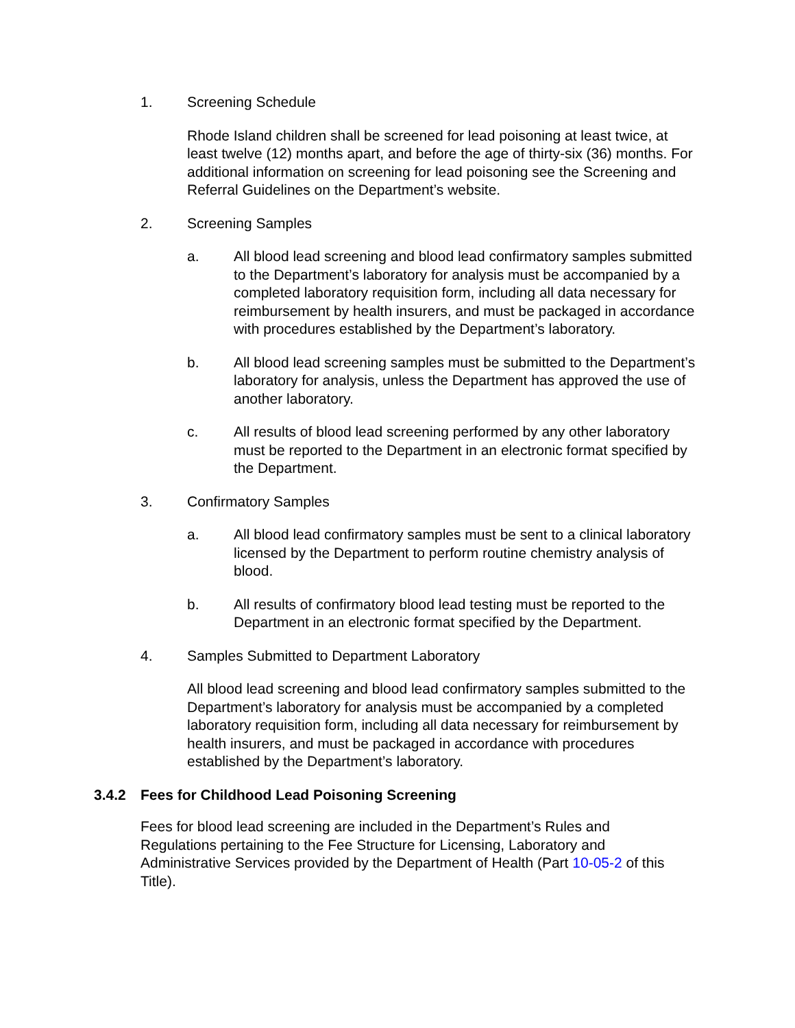1. Screening Schedule
Rhode Island children shall be screened for lead poisoning at least twice, at least twelve (12) months apart, and before the age of thirty-six (36) months. For additional information on screening for lead poisoning see the Screening and Referral Guidelines on the Department’s website.
2. Screening Samples
a. All blood lead screening and blood lead confirmatory samples submitted to the Department’s laboratory for analysis must be accompanied by a completed laboratory requisition form, including all data necessary for reimbursement by health insurers, and must be packaged in accordance with procedures established by the Department’s laboratory.
b. All blood lead screening samples must be submitted to the Department’s laboratory for analysis, unless the Department has approved the use of another laboratory.
c. All results of blood lead screening performed by any other laboratory must be reported to the Department in an electronic format specified by the Department.
3. Confirmatory Samples
a. All blood lead confirmatory samples must be sent to a clinical laboratory licensed by the Department to perform routine chemistry analysis of blood.
b. All results of confirmatory blood lead testing must be reported to the Department in an electronic format specified by the Department.
4. Samples Submitted to Department Laboratory
All blood lead screening and blood lead confirmatory samples submitted to the Department’s laboratory for analysis must be accompanied by a completed laboratory requisition form, including all data necessary for reimbursement by health insurers, and must be packaged in accordance with procedures established by the Department’s laboratory.
3.4.2 Fees for Childhood Lead Poisoning Screening
Fees for blood lead screening are included in the Department’s Rules and Regulations pertaining to the Fee Structure for Licensing, Laboratory and Administrative Services provided by the Department of Health (Part 10-05-2 of this Title).